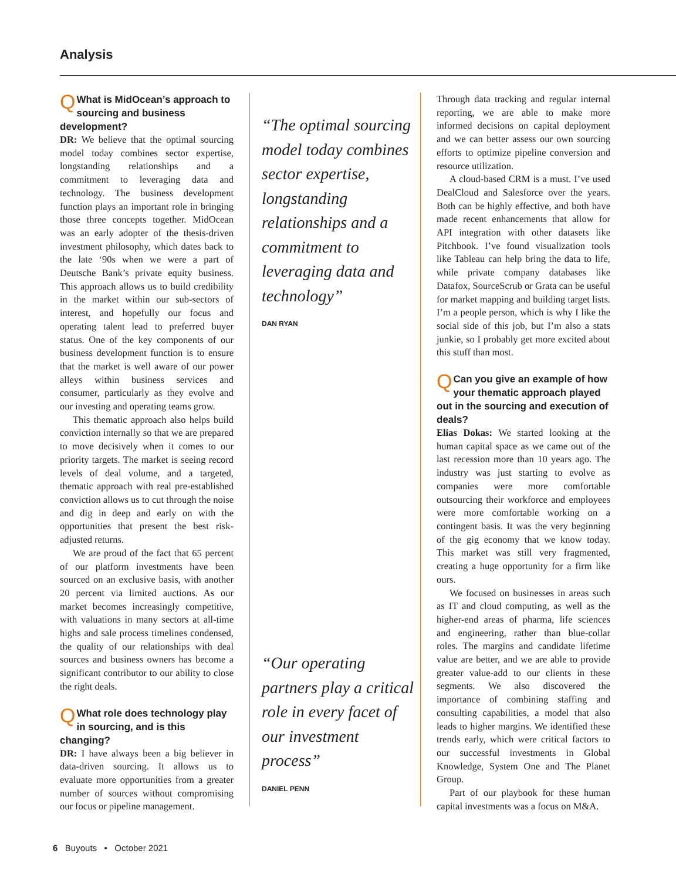Analysis
QWhat is MidOcean’s approach to sourcing and business development?
DR: We believe that the optimal sourcing model today combines sector expertise, longstanding relationships and a commitment to leveraging data and technology. The business development function plays an important role in bringing those three concepts together. MidOcean was an early adopter of the thesis-driven investment philosophy, which dates back to the late ‘90s when we were a part of Deutsche Bank’s private equity business. This approach allows us to build credibility in the market within our sub-sectors of interest, and hopefully our focus and operating talent lead to preferred buyer status. One of the key components of our business development function is to ensure that the market is well aware of our power alleys within business services and consumer, particularly as they evolve and our investing and operating teams grow.
This thematic approach also helps build conviction internally so that we are prepared to move decisively when it comes to our priority targets. The market is seeing record levels of deal volume, and a targeted, thematic approach with real pre-established conviction allows us to cut through the noise and dig in deep and early on with the opportunities that present the best risk-adjusted returns.
We are proud of the fact that 65 percent of our platform investments have been sourced on an exclusive basis, with another 20 percent via limited auctions. As our market becomes increasingly competitive, with valuations in many sectors at all-time highs and sale process timelines condensed, the quality of our relationships with deal sources and business owners has become a significant contributor to our ability to close the right deals.
QWhat role does technology play in sourcing, and is this changing?
DR: I have always been a big believer in data-driven sourcing. It allows us to evaluate more opportunities from a greater number of sources without compromising our focus or pipeline management.
“The optimal sourcing model today combines sector expertise, longstanding relationships and a commitment to leveraging data and technology”
DAN RYAN
“Our operating partners play a critical role in every facet of our investment process”
DANIEL PENN
Through data tracking and regular internal reporting, we are able to make more informed decisions on capital deployment and we can better assess our own sourcing efforts to optimize pipeline conversion and resource utilization.
A cloud-based CRM is a must. I’ve used DealCloud and Salesforce over the years. Both can be highly effective, and both have made recent enhancements that allow for API integration with other datasets like Pitchbook. I’ve found visualization tools like Tableau can help bring the data to life, while private company databases like Datafox, SourceScrub or Grata can be useful for market mapping and building target lists. I’m a people person, which is why I like the social side of this job, but I’m also a stats junkie, so I probably get more excited about this stuff than most.
QCan you give an example of how your thematic approach played out in the sourcing and execution of deals?
Elias Dokas: We started looking at the human capital space as we came out of the last recession more than 10 years ago. The industry was just starting to evolve as companies were more comfortable outsourcing their workforce and employees were more comfortable working on a contingent basis. It was the very beginning of the gig economy that we know today. This market was still very fragmented, creating a huge opportunity for a firm like ours.
We focused on businesses in areas such as IT and cloud computing, as well as the higher-end areas of pharma, life sciences and engineering, rather than blue-collar roles. The margins and candidate lifetime value are better, and we are able to provide greater value-add to our clients in these segments. We also discovered the importance of combining staffing and consulting capabilities, a model that also leads to higher margins. We identified these trends early, which were critical factors to our successful investments in Global Knowledge, System One and The Planet Group.
Part of our playbook for these human capital investments was a focus on M&A.
6 Buyouts • October 2021